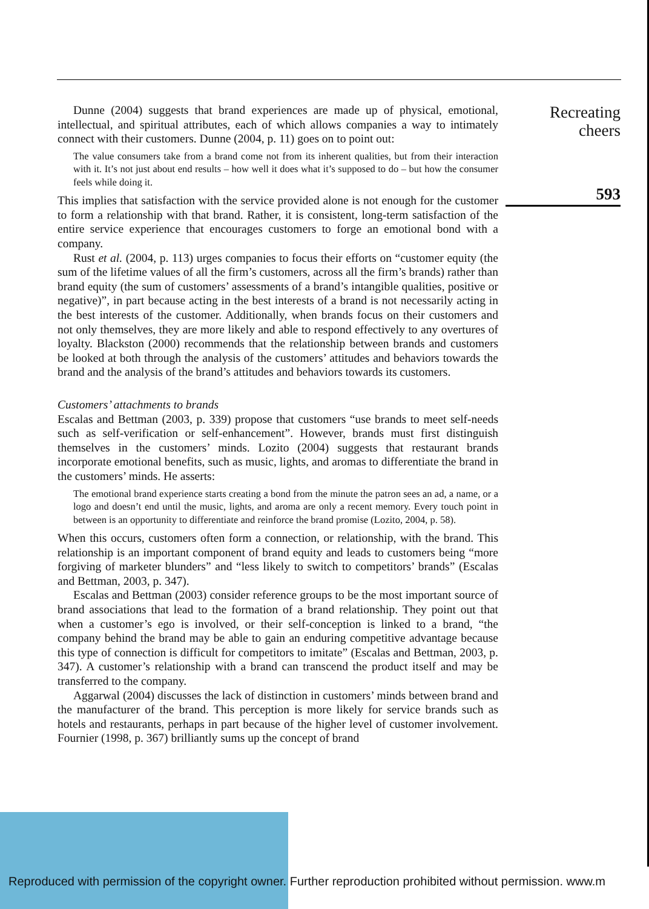Recreating
cheers
593
Dunne (2004) suggests that brand experiences are made up of physical, emotional, intellectual, and spiritual attributes, each of which allows companies a way to intimately connect with their customers. Dunne (2004, p. 11) goes on to point out:
The value consumers take from a brand come not from its inherent qualities, but from their interaction with it. It’s not just about end results – how well it does what it’s supposed to do – but how the consumer feels while doing it.
This implies that satisfaction with the service provided alone is not enough for the customer to form a relationship with that brand. Rather, it is consistent, long-term satisfaction of the entire service experience that encourages customers to forge an emotional bond with a company.
Rust et al. (2004, p. 113) urges companies to focus their efforts on “customer equity (the sum of the lifetime values of all the firm’s customers, across all the firm’s brands) rather than brand equity (the sum of customers’ assessments of a brand’s intangible qualities, positive or negative)”, in part because acting in the best interests of a brand is not necessarily acting in the best interests of the customer. Additionally, when brands focus on their customers and not only themselves, they are more likely and able to respond effectively to any overtures of loyalty. Blackston (2000) recommends that the relationship between brands and customers be looked at both through the analysis of the customers’ attitudes and behaviors towards the brand and the analysis of the brand’s attitudes and behaviors towards its customers.
Customers’ attachments to brands
Escalas and Bettman (2003, p. 339) propose that customers “use brands to meet self-needs such as self-verification or self-enhancement”. However, brands must first distinguish themselves in the customers’ minds. Lozito (2004) suggests that restaurant brands incorporate emotional benefits, such as music, lights, and aromas to differentiate the brand in the customers’ minds. He asserts:
The emotional brand experience starts creating a bond from the minute the patron sees an ad, a name, or a logo and doesn’t end until the music, lights, and aroma are only a recent memory. Every touch point in between is an opportunity to differentiate and reinforce the brand promise (Lozito, 2004, p. 58).
When this occurs, customers often form a connection, or relationship, with the brand. This relationship is an important component of brand equity and leads to customers being “more forgiving of marketer blunders” and “less likely to switch to competitors’ brands” (Escalas and Bettman, 2003, p. 347).
Escalas and Bettman (2003) consider reference groups to be the most important source of brand associations that lead to the formation of a brand relationship. They point out that when a customer’s ego is involved, or their self-conception is linked to a brand, “the company behind the brand may be able to gain an enduring competitive advantage because this type of connection is difficult for competitors to imitate” (Escalas and Bettman, 2003, p. 347). A customer’s relationship with a brand can transcend the product itself and may be transferred to the company.
Aggarwal (2004) discusses the lack of distinction in customers’ minds between brand and the manufacturer of the brand. This perception is more likely for service brands such as hotels and restaurants, perhaps in part because of the higher level of customer involvement. Fournier (1998, p. 367) brilliantly sums up the concept of brand
Reproduced with permission of the copyright owner. Further reproduction prohibited without permission. www.m